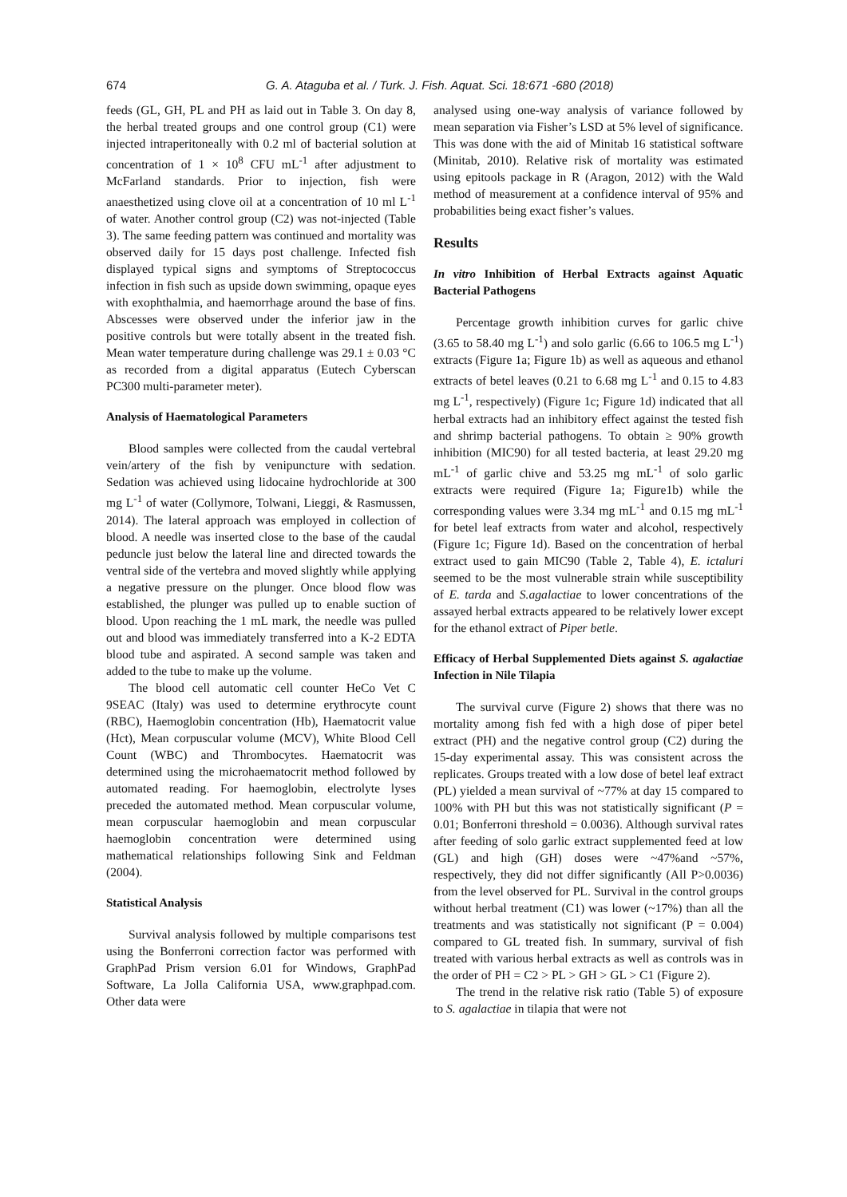674 G. A. Ataguba et al. / Turk. J. Fish. Aquat. Sci. 18:671 -680 (2018)
feeds (GL, GH, PL and PH as laid out in Table 3. On day 8, the herbal treated groups and one control group (C1) were injected intraperitoneally with 0.2 ml of bacterial solution at concentration of 1 × 10<sup>8</sup> CFU mL<sup>-1</sup> after adjustment to McFarland standards. Prior to injection, fish were anaesthetized using clove oil at a concentration of 10 ml L<sup>-1</sup> of water. Another control group (C2) was not-injected (Table 3). The same feeding pattern was continued and mortality was observed daily for 15 days post challenge. Infected fish displayed typical signs and symptoms of Streptococcus infection in fish such as upside down swimming, opaque eyes with exophthalmia, and haemorrhage around the base of fins. Abscesses were observed under the inferior jaw in the positive controls but were totally absent in the treated fish. Mean water temperature during challenge was 29.1 ± 0.03 °C as recorded from a digital apparatus (Eutech Cyberscan PC300 multi-parameter meter).
Analysis of Haematological Parameters
Blood samples were collected from the caudal vertebral vein/artery of the fish by venipuncture with sedation. Sedation was achieved using lidocaine hydrochloride at 300 mg L<sup>-1</sup> of water (Collymore, Tolwani, Lieggi, & Rasmussen, 2014). The lateral approach was employed in collection of blood. A needle was inserted close to the base of the caudal peduncle just below the lateral line and directed towards the ventral side of the vertebra and moved slightly while applying a negative pressure on the plunger. Once blood flow was established, the plunger was pulled up to enable suction of blood. Upon reaching the 1 mL mark, the needle was pulled out and blood was immediately transferred into a K-2 EDTA blood tube and aspirated. A second sample was taken and added to the tube to make up the volume.
The blood cell automatic cell counter HeCo Vet C 9SEAC (Italy) was used to determine erythrocyte count (RBC), Haemoglobin concentration (Hb), Haematocrit value (Hct), Mean corpuscular volume (MCV), White Blood Cell Count (WBC) and Thrombocytes. Haematocrit was determined using the microhaematocrit method followed by automated reading. For haemoglobin, electrolyte lyses preceded the automated method. Mean corpuscular volume, mean corpuscular haemoglobin and mean corpuscular haemoglobin concentration were determined using mathematical relationships following Sink and Feldman (2004).
Statistical Analysis
Survival analysis followed by multiple comparisons test using the Bonferroni correction factor was performed with GraphPad Prism version 6.01 for Windows, GraphPad Software, La Jolla California USA, www.graphpad.com. Other data were
analysed using one-way analysis of variance followed by mean separation via Fisher’s LSD at 5% level of significance. This was done with the aid of Minitab 16 statistical software (Minitab, 2010). Relative risk of mortality was estimated using epitools package in R (Aragon, 2012) with the Wald method of measurement at a confidence interval of 95% and probabilities being exact fisher’s values.
Results
In vitro Inhibition of Herbal Extracts against Aquatic Bacterial Pathogens
Percentage growth inhibition curves for garlic chive (3.65 to 58.40 mg L<sup>-1</sup>) and solo garlic (6.66 to 106.5 mg L<sup>-1</sup>) extracts (Figure 1a; Figure 1b) as well as aqueous and ethanol extracts of betel leaves (0.21 to 6.68 mg L<sup>-1</sup> and 0.15 to 4.83 mg L<sup>-1</sup>, respectively) (Figure 1c; Figure 1d) indicated that all herbal extracts had an inhibitory effect against the tested fish and shrimp bacterial pathogens. To obtain ≥ 90% growth inhibition (MIC90) for all tested bacteria, at least 29.20 mg mL<sup>-1</sup> of garlic chive and 53.25 mg mL<sup>-1</sup> of solo garlic extracts were required (Figure 1a; Figure1b) while the corresponding values were 3.34 mg mL<sup>-1</sup> and 0.15 mg mL<sup>-1</sup> for betel leaf extracts from water and alcohol, respectively (Figure 1c; Figure 1d). Based on the concentration of herbal extract used to gain MIC90 (Table 2, Table 4), E. ictaluri seemed to be the most vulnerable strain while susceptibility of E. tarda and S.agalactiae to lower concentrations of the assayed herbal extracts appeared to be relatively lower except for the ethanol extract of Piper betle.
Efficacy of Herbal Supplemented Diets against S. agalactiae Infection in Nile Tilapia
The survival curve (Figure 2) shows that there was no mortality among fish fed with a high dose of piper betel extract (PH) and the negative control group (C2) during the 15-day experimental assay. This was consistent across the replicates. Groups treated with a low dose of betel leaf extract (PL) yielded a mean survival of ~77% at day 15 compared to 100% with PH but this was not statistically significant (P = 0.01; Bonferroni threshold = 0.0036). Although survival rates after feeding of solo garlic extract supplemented feed at low (GL) and high (GH) doses were ~47%and ~57%, respectively, they did not differ significantly (All P>0.0036) from the level observed for PL. Survival in the control groups without herbal treatment (C1) was lower (~17%) than all the treatments and was statistically not significant (P = 0.004) compared to GL treated fish. In summary, survival of fish treated with various herbal extracts as well as controls was in the order of PH = C2 > PL > GH > GL > C1 (Figure 2).
The trend in the relative risk ratio (Table 5) of exposure to S. agalactiae in tilapia that were not